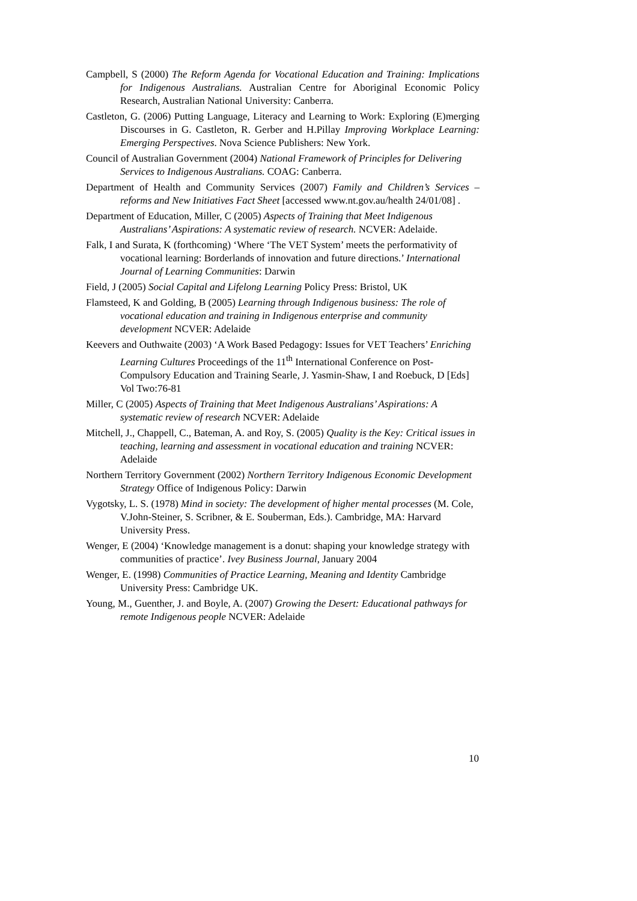Campbell, S (2000) The Reform Agenda for Vocational Education and Training: Implications for Indigenous Australians. Australian Centre for Aboriginal Economic Policy Research, Australian National University: Canberra.
Castleton, G. (2006) Putting Language, Literacy and Learning to Work: Exploring (E)merging Discourses in G. Castleton, R. Gerber and H.Pillay Improving Workplace Learning: Emerging Perspectives. Nova Science Publishers: New York.
Council of Australian Government (2004) National Framework of Principles for Delivering Services to Indigenous Australians. COAG: Canberra.
Department of Health and Community Services (2007) Family and Children’s Services – reforms and New Initiatives Fact Sheet [accessed www.nt.gov.au/health 24/01/08] .
Department of Education, Miller, C (2005) Aspects of Training that Meet Indigenous Australians’ Aspirations: A systematic review of research. NCVER: Adelaide.
Falk, I and Surata, K (forthcoming) ‘Where ‘The VET System’ meets the performativity of vocational learning: Borderlands of innovation and future directions.’ International Journal of Learning Communities: Darwin
Field, J (2005) Social Capital and Lifelong Learning Policy Press: Bristol, UK
Flamsteed, K and Golding, B (2005) Learning through Indigenous business: The role of vocational education and training in Indigenous enterprise and community development NCVER: Adelaide
Keevers and Outhwaite (2003) ‘A Work Based Pedagogy: Issues for VET Teachers’ Enriching Learning Cultures Proceedings of the 11<sup>th</sup> International Conference on Post-Compulsory Education and Training Searle, J. Yasmin-Shaw, I and Roebuck, D [Eds] Vol Two:76-81
Miller, C (2005) Aspects of Training that Meet Indigenous Australians’ Aspirations: A systematic review of research NCVER: Adelaide
Mitchell, J., Chappell, C., Bateman, A. and Roy, S. (2005) Quality is the Key: Critical issues in teaching, learning and assessment in vocational education and training NCVER: Adelaide
Northern Territory Government (2002) Northern Territory Indigenous Economic Development Strategy Office of Indigenous Policy: Darwin
Vygotsky, L. S. (1978) Mind in society: The development of higher mental processes (M. Cole, V.John-Steiner, S. Scribner, & E. Souberman, Eds.). Cambridge, MA: Harvard University Press.
Wenger, E (2004) ‘Knowledge management is a donut: shaping your knowledge strategy with communities of practice’. Ivey Business Journal, January 2004
Wenger, E. (1998) Communities of Practice Learning, Meaning and Identity Cambridge University Press: Cambridge UK.
Young, M., Guenther, J. and Boyle, A. (2007) Growing the Desert: Educational pathways for remote Indigenous people NCVER: Adelaide
10